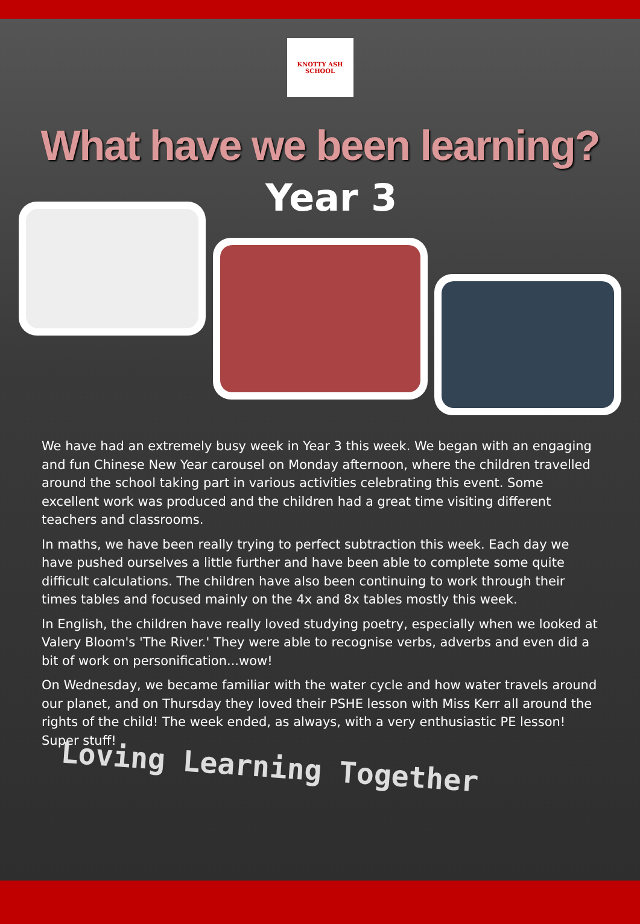KNOTTY ASH SCHOOL
What have we been learning?
Year 3
We have had an extremely busy week in Year 3 this week. We began with an engaging and fun Chinese New Year carousel on Monday afternoon, where the children travelled around the school taking part in various activities celebrating this event. Some excellent work was produced and the children had a great time visiting different teachers and classrooms.
In maths, we have been really trying to perfect subtraction this week. Each day we have pushed ourselves a little further and have been able to complete some quite difficult calculations. The children have also been continuing to work through their times tables and focused mainly on the 4x and 8x tables mostly this week.
In English, the children have really loved studying poetry, especially when we looked at Valery Bloom's 'The River.' They were able to recognise verbs, adverbs and even did a bit of work on personification...wow!
On Wednesday, we became familiar with the water cycle and how water travels around our planet, and on Thursday they loved their PSHE lesson with Miss Kerr all around the rights of the child! The week ended, as always, with a very enthusiastic PE lesson! Super stuff!
Loving Learning Together